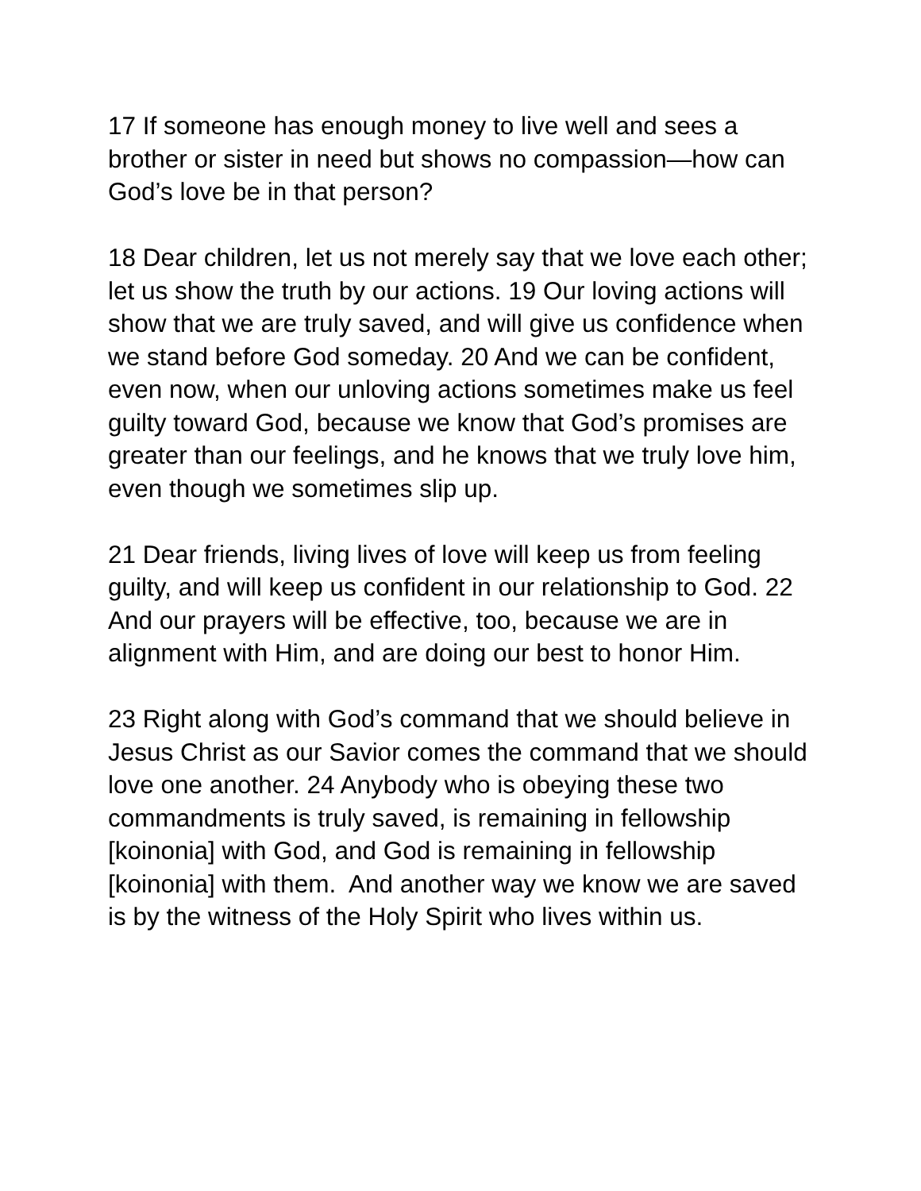17 If someone has enough money to live well and sees a brother or sister in need but shows no compassion—how can God’s love be in that person?
18 Dear children, let us not merely say that we love each other; let us show the truth by our actions. 19 Our loving actions will show that we are truly saved, and will give us confidence when we stand before God someday. 20 And we can be confident, even now, when our unloving actions sometimes make us feel guilty toward God, because we know that God’s promises are greater than our feelings, and he knows that we truly love him, even though we sometimes slip up.
21 Dear friends, living lives of love will keep us from feeling guilty, and will keep us confident in our relationship to God. 22 And our prayers will be effective, too, because we are in alignment with Him, and are doing our best to honor Him.
23 Right along with God’s command that we should believe in Jesus Christ as our Savior comes the command that we should love one another. 24 Anybody who is obeying these two commandments is truly saved, is remaining in fellowship [koinonia] with God, and God is remaining in fellowship [koinonia] with them. And another way we know we are saved is by the witness of the Holy Spirit who lives within us.